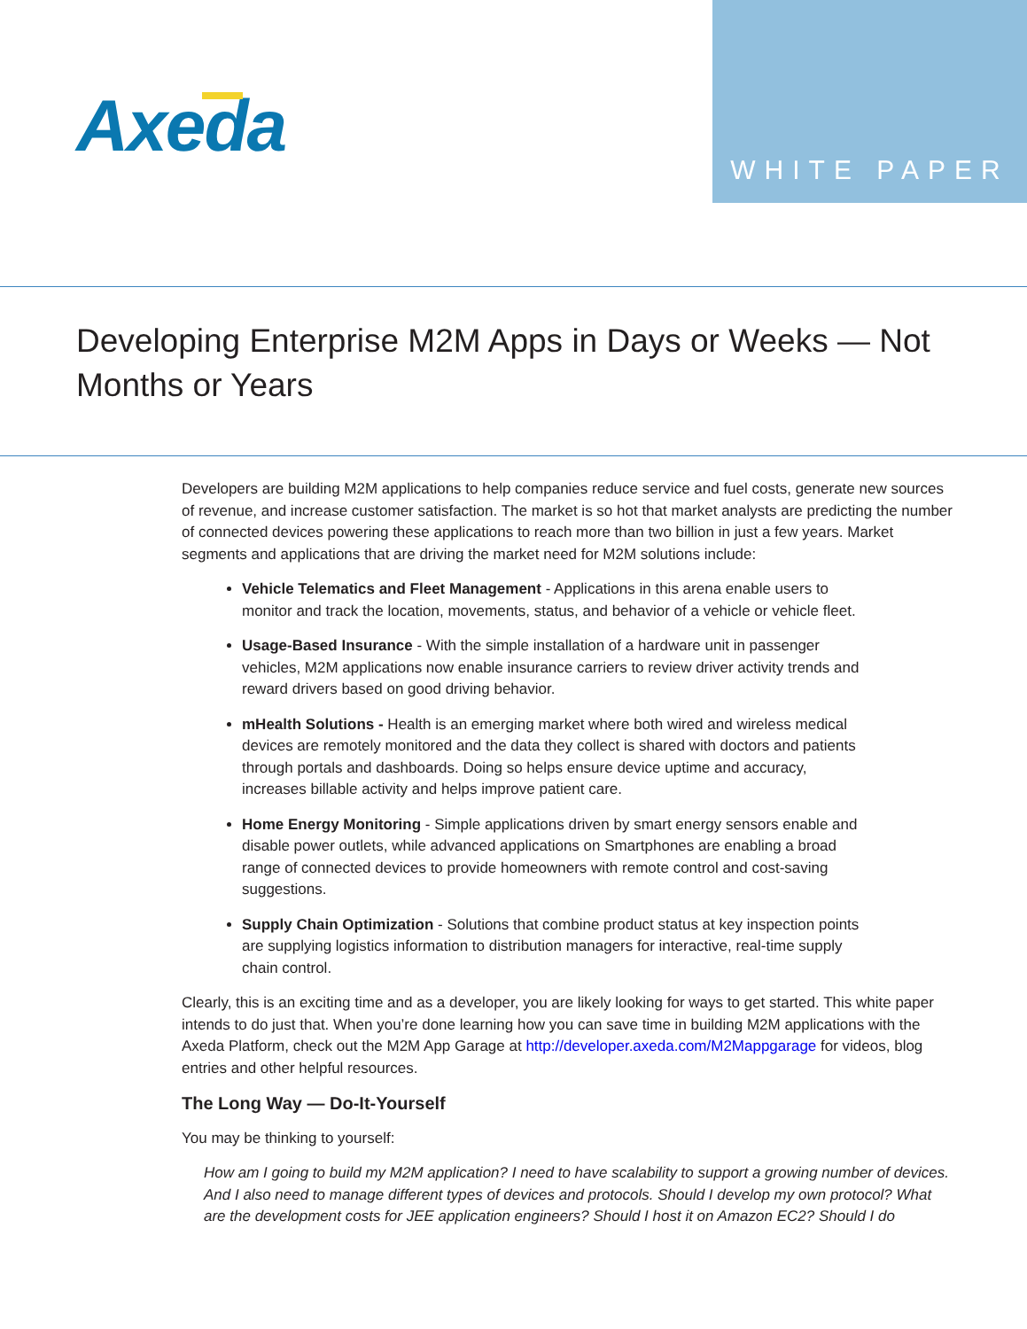Axeda WHITE PAPER
Developing Enterprise M2M Apps in Days or Weeks — Not Months or Years
Developers are building M2M applications to help companies reduce service and fuel costs, generate new sources of revenue, and increase customer satisfaction. The market is so hot that market analysts are predicting the number of connected devices powering these applications to reach more than two billion in just a few years. Market segments and applications that are driving the market need for M2M solutions include:
Vehicle Telematics and Fleet Management - Applications in this arena enable users to monitor and track the location, movements, status, and behavior of a vehicle or vehicle fleet.
Usage-Based Insurance - With the simple installation of a hardware unit in passenger vehicles, M2M applications now enable insurance carriers to review driver activity trends and reward drivers based on good driving behavior.
mHealth Solutions - Health is an emerging market where both wired and wireless medical devices are remotely monitored and the data they collect is shared with doctors and patients through portals and dashboards. Doing so helps ensure device uptime and accuracy, increases billable activity and helps improve patient care.
Home Energy Monitoring - Simple applications driven by smart energy sensors enable and disable power outlets, while advanced applications on Smartphones are enabling a broad range of connected devices to provide homeowners with remote control and cost-saving suggestions.
Supply Chain Optimization - Solutions that combine product status at key inspection points are supplying logistics information to distribution managers for interactive, real-time supply chain control.
Clearly, this is an exciting time and as a developer, you are likely looking for ways to get started. This white paper intends to do just that. When you’re done learning how you can save time in building M2M applications with the Axeda Platform, check out the M2M App Garage at http://developer.axeda.com/M2Mappgarage for videos, blog entries and other helpful resources.
The Long Way — Do-It-Yourself
You may be thinking to yourself:
How am I going to build my M2M application? I need to have scalability to support a growing number of devices. And I also need to manage different types of devices and protocols. Should I develop my own protocol? What are the development costs for JEE application engineers? Should I host it on Amazon EC2? Should I do